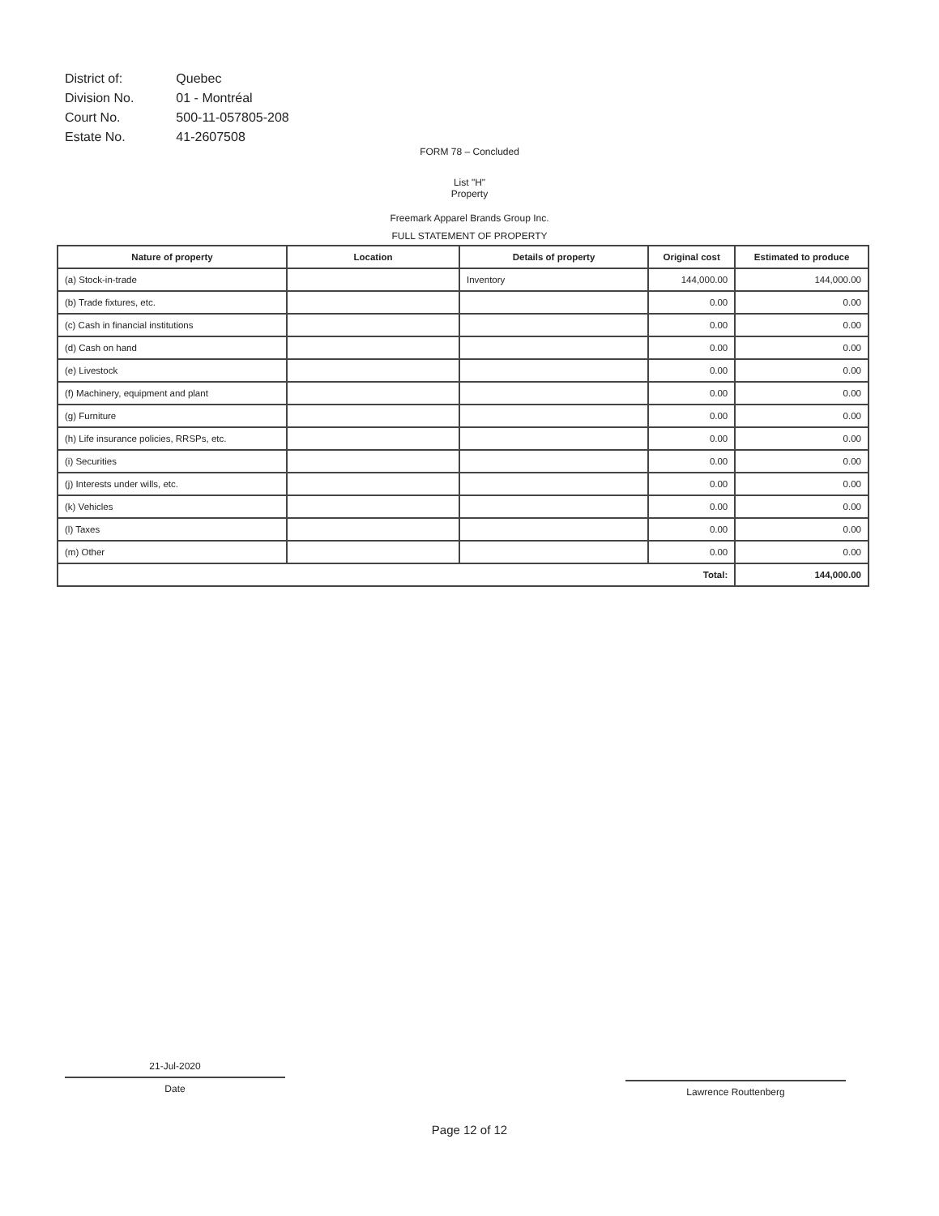| District of: | Quebec |
| Division No. | 01 - Montréal |
| Court No. | 500-11-057805-208 |
| Estate No. | 41-2607508 |
FORM 78 – Concluded
List "H"
Property
Freemark Apparel Brands Group Inc.
FULL STATEMENT OF PROPERTY
| Nature of property | Location | Details of property | Original cost | Estimated to produce |
| --- | --- | --- | --- | --- |
| (a) Stock-in-trade | | Inventory | 144,000.00 | 144,000.00 |
| (b) Trade fixtures, etc. | | | 0.00 | 0.00 |
| (c) Cash in financial institutions | | | 0.00 | 0.00 |
| (d) Cash on hand | | | 0.00 | 0.00 |
| (e) Livestock | | | 0.00 | 0.00 |
| (f) Machinery, equipment and plant | | | 0.00 | 0.00 |
| (g) Furniture | | | 0.00 | 0.00 |
| (h) Life insurance policies, RRSPs, etc. | | | 0.00 | 0.00 |
| (i) Securities | | | 0.00 | 0.00 |
| (j) Interests under wills, etc. | | | 0.00 | 0.00 |
| (k) Vehicles | | | 0.00 | 0.00 |
| (l) Taxes | | | 0.00 | 0.00 |
| (m) Other | | | 0.00 | 0.00 |
| Total: | | | | 144,000.00 |
21-Jul-2020
Date
Lawrence Routtenberg
Page 12 of 12